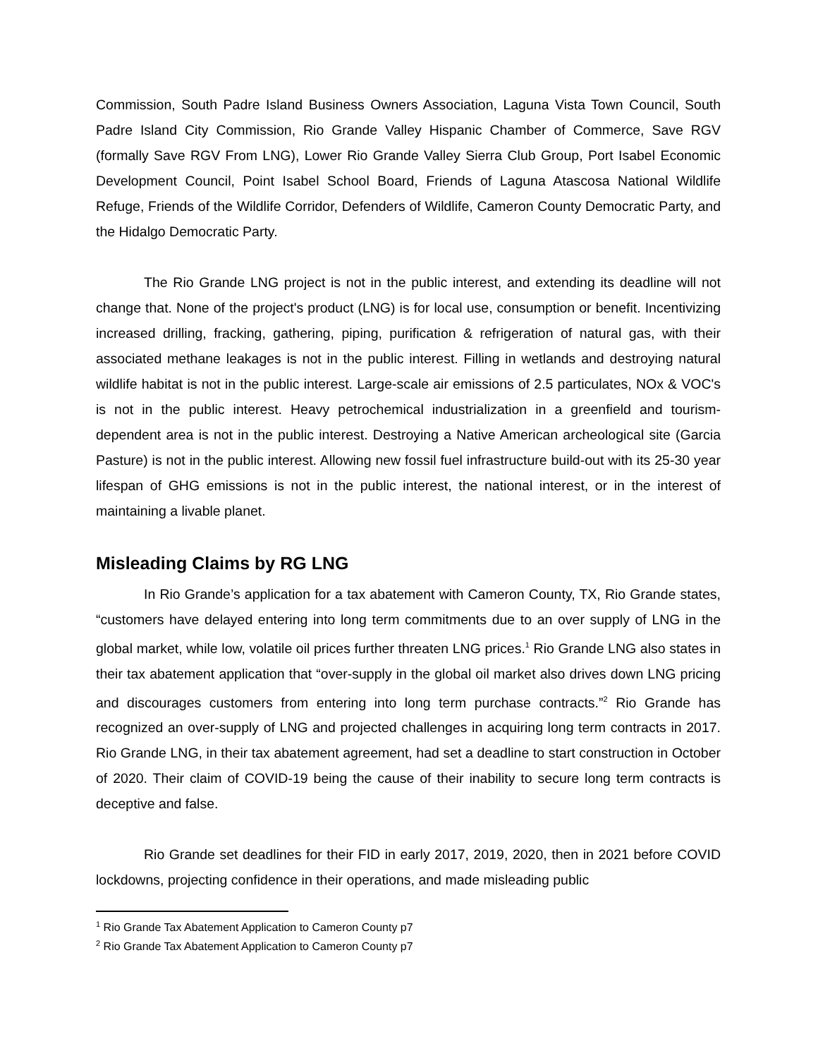Commission, South Padre Island Business Owners Association, Laguna Vista Town Council, South Padre Island City Commission, Rio Grande Valley Hispanic Chamber of Commerce, Save RGV (formally Save RGV From LNG), Lower Rio Grande Valley Sierra Club Group, Port Isabel Economic Development Council, Point Isabel School Board, Friends of Laguna Atascosa National Wildlife Refuge, Friends of the Wildlife Corridor, Defenders of Wildlife, Cameron County Democratic Party, and the Hidalgo Democratic Party.
The Rio Grande LNG project is not in the public interest, and extending its deadline will not change that. None of the project's product (LNG) is for local use, consumption or benefit. Incentivizing increased drilling, fracking, gathering, piping, purification & refrigeration of natural gas, with their associated methane leakages is not in the public interest. Filling in wetlands and destroying natural wildlife habitat is not in the public interest. Large-scale air emissions of 2.5 particulates, NOx & VOC's is not in the public interest. Heavy petrochemical industrialization in a greenfield and tourism-dependent area is not in the public interest. Destroying a Native American archeological site (Garcia Pasture) is not in the public interest. Allowing new fossil fuel infrastructure build-out with its 25-30 year lifespan of GHG emissions is not in the public interest, the national interest, or in the interest of maintaining a livable planet.
Misleading Claims by RG LNG
In Rio Grande’s application for a tax abatement with Cameron County, TX, Rio Grande states, “customers have delayed entering into long term commitments due to an over supply of LNG in the global market, while low, volatile oil prices further threaten LNG prices.<sup>1</sup> Rio Grande LNG also states in their tax abatement application that “over-supply in the global oil market also drives down LNG pricing and discourages customers from entering into long term purchase contracts.”<sup>2</sup> Rio Grande has recognized an over-supply of LNG and projected challenges in acquiring long term contracts in 2017. Rio Grande LNG, in their tax abatement agreement, had set a deadline to start construction in October of 2020. Their claim of COVID-19 being the cause of their inability to secure long term contracts is deceptive and false.
Rio Grande set deadlines for their FID in early 2017, 2019, 2020, then in 2021 before COVID lockdowns, projecting confidence in their operations, and made misleading public
<sup>1</sup> Rio Grande Tax Abatement Application to Cameron County p7
<sup>2</sup> Rio Grande Tax Abatement Application to Cameron County p7